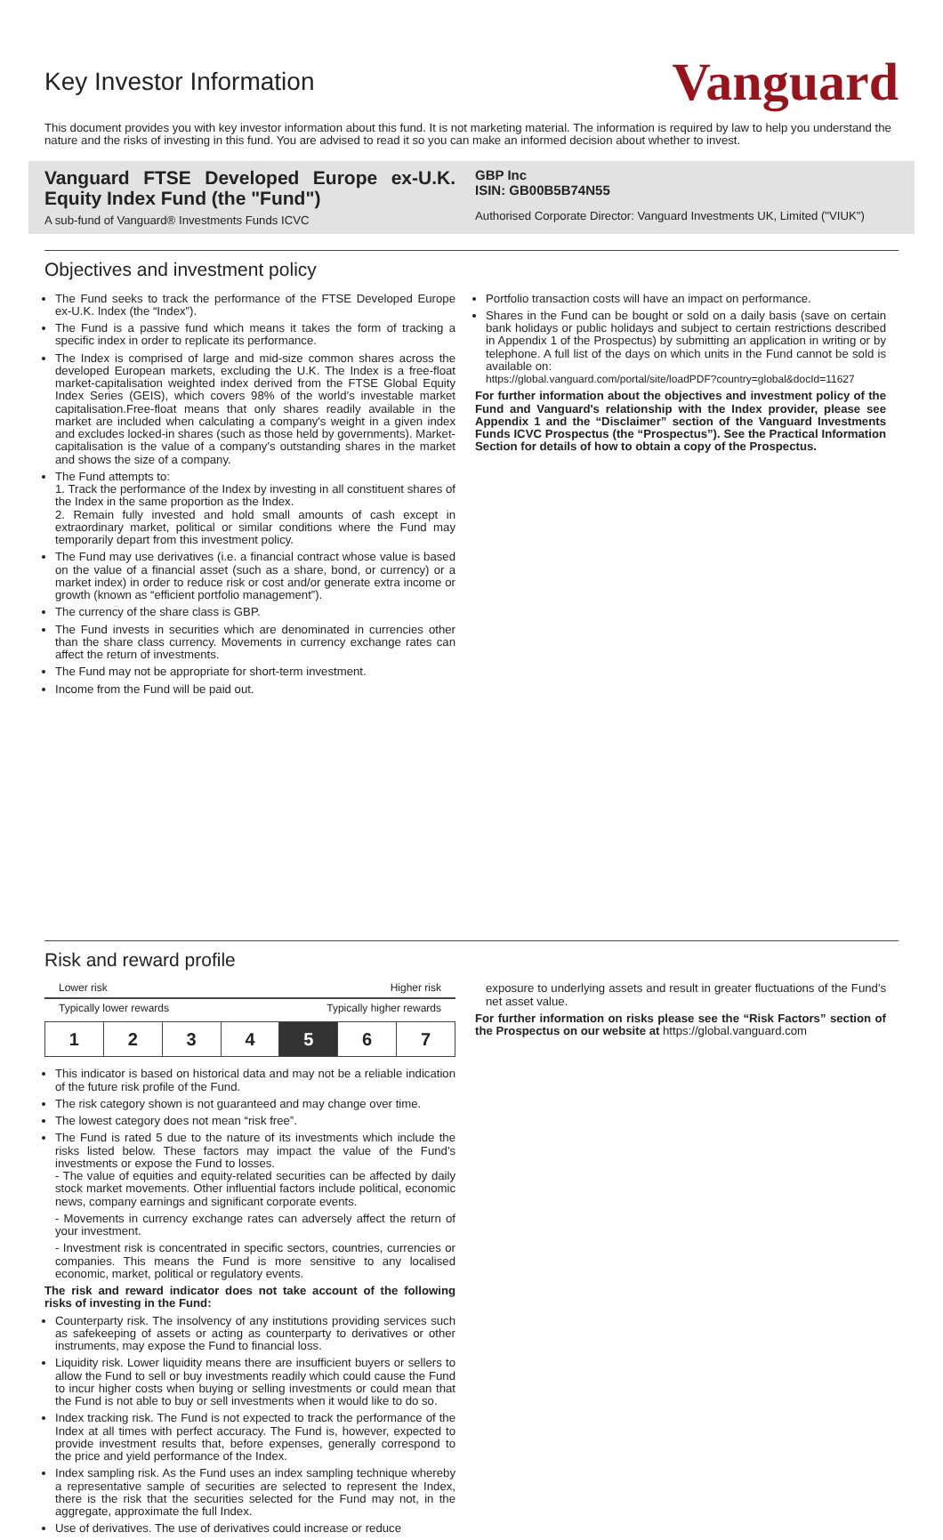Key Investor Information
Vanguard
This document provides you with key investor information about this fund. It is not marketing material. The information is required by law to help you understand the nature and the risks of investing in this fund. You are advised to read it so you can make an informed decision about whether to invest.
Vanguard FTSE Developed Europe ex-U.K. Equity Index Fund (the "Fund")
A sub-fund of Vanguard® Investments Funds ICVC
GBP Inc
ISIN: GB00B5B74N55
Authorised Corporate Director: Vanguard Investments UK, Limited ("VIUK")
Objectives and investment policy
The Fund seeks to track the performance of the FTSE Developed Europe ex-U.K. Index (the “Index”).
The Fund is a passive fund which means it takes the form of tracking a specific index in order to replicate its performance.
The Index is comprised of large and mid-size common shares across the developed European markets, excluding the U.K. The Index is a free-float market-capitalisation weighted index derived from the FTSE Global Equity Index Series (GEIS), which covers 98% of the world's investable market capitalisation.Free-float means that only shares readily available in the market are included when calculating a company's weight in a given index and excludes locked-in shares (such as those held by governments). Market- capitalisation is the value of a company's outstanding shares in the market and shows the size of a company.
The Fund attempts to:
1. Track the performance of the Index by investing in all constituent shares of the Index in the same proportion as the Index.
2. Remain fully invested and hold small amounts of cash except in extraordinary market, political or similar conditions where the Fund may temporarily depart from this investment policy.
The Fund may use derivatives (i.e. a financial contract whose value is based on the value of a financial asset (such as a share, bond, or currency) or a market index) in order to reduce risk or cost and/or generate extra income or growth (known as “efficient portfolio management”).
The currency of the share class is GBP.
The Fund invests in securities which are denominated in currencies other than the share class currency. Movements in currency exchange rates can affect the return of investments.
The Fund may not be appropriate for short-term investment.
Income from the Fund will be paid out.
Portfolio transaction costs will have an impact on performance.
Shares in the Fund can be bought or sold on a daily basis (save on certain bank holidays or public holidays and subject to certain restrictions described in Appendix 1 of the Prospectus) by submitting an application in writing or by telephone. A full list of the days on which units in the Fund cannot be sold is available on:
https://global.vanguard.com/portal/site/loadPDF?country=global&docId=11627
For further information about the objectives and investment policy of the Fund and Vanguard's relationship with the Index provider, please see Appendix 1 and the “Disclaimer” section of the Vanguard Investments Funds ICVC Prospectus (the “Prospectus”). See the Practical Information Section for details of how to obtain a copy of the Prospectus.
Risk and reward profile
Lower risk Higher risk
Typically lower rewards Typically higher rewards
| 1 | 2 | 3 | 4 | 5 | 6 | 7 |
This indicator is based on historical data and may not be a reliable indication of the future risk profile of the Fund.
The risk category shown is not guaranteed and may change over time.
The lowest category does not mean “risk free”.
The Fund is rated 5 due to the nature of its investments which include the risks listed below. These factors may impact the value of the Fund's investments or expose the Fund to losses.
- The value of equities and equity-related securities can be affected by daily stock market movements. Other influential factors include political, economic news, company earnings and significant corporate events.
- Movements in currency exchange rates can adversely affect the return of your investment.
- Investment risk is concentrated in specific sectors, countries, currencies or companies. This means the Fund is more sensitive to any localised economic, market, political or regulatory events.
The risk and reward indicator does not take account of the following risks of investing in the Fund:
Counterparty risk. The insolvency of any institutions providing services such as safekeeping of assets or acting as counterparty to derivatives or other instruments, may expose the Fund to financial loss.
Liquidity risk. Lower liquidity means there are insufficient buyers or sellers to allow the Fund to sell or buy investments readily which could cause the Fund to incur higher costs when buying or selling investments or could mean that the Fund is not able to buy or sell investments when it would like to do so.
Index tracking risk. The Fund is not expected to track the performance of the Index at all times with perfect accuracy. The Fund is, however, expected to provide investment results that, before expenses, generally correspond to the price and yield performance of the Index.
Index sampling risk. As the Fund uses an index sampling technique whereby a representative sample of securities are selected to represent the Index, there is the risk that the securities selected for the Fund may not, in the aggregate, approximate the full Index.
Use of derivatives. The use of derivatives could increase or reduce
exposure to underlying assets and result in greater fluctuations of the Fund's net asset value.
For further information on risks please see the “Risk Factors” section of the Prospectus on our website at https://global.vanguard.com